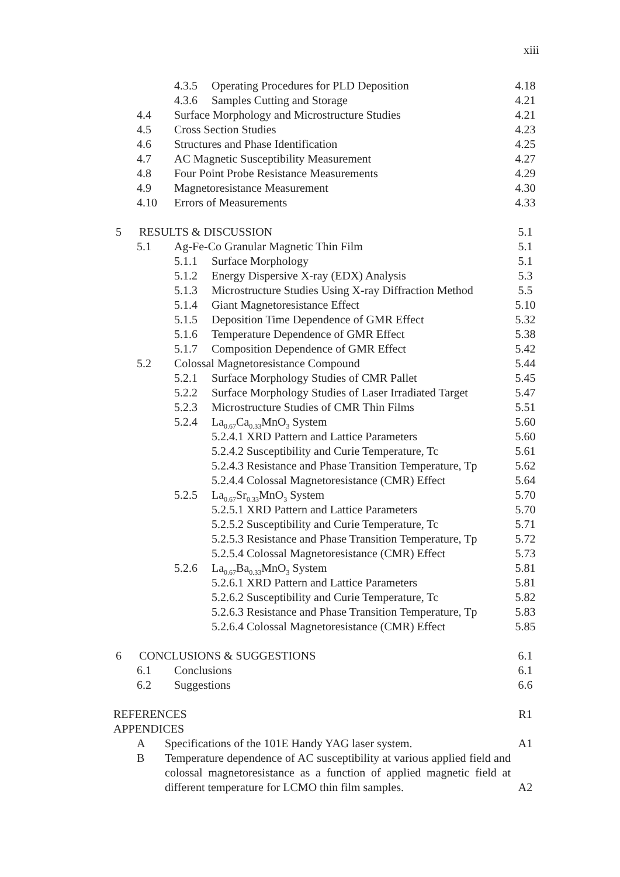xiii
4.3.5 Operating Procedures for PLD Deposition 4.18
4.3.6 Samples Cutting and Storage 4.21
4.4 Surface Morphology and Microstructure Studies 4.21
4.5 Cross Section Studies 4.23
4.6 Structures and Phase Identification 4.25
4.7 AC Magnetic Susceptibility Measurement 4.27
4.8 Four Point Probe Resistance Measurements 4.29
4.9 Magnetoresistance Measurement 4.30
4.10 Errors of Measurements 4.33
5 RESULTS & DISCUSSION 5.1
5.1 Ag-Fe-Co Granular Magnetic Thin Film 5.1
5.1.1 Surface Morphology 5.1
5.1.2 Energy Dispersive X-ray (EDX) Analysis 5.3
5.1.3 Microstructure Studies Using X-ray Diffraction Method 5.5
5.1.4 Giant Magnetoresistance Effect 5.10
5.1.5 Deposition Time Dependence of GMR Effect 5.32
5.1.6 Temperature Dependence of GMR Effect 5.38
5.1.7 Composition Dependence of GMR Effect 5.42
5.2 Colossal Magnetoresistance Compound 5.44
5.2.1 Surface Morphology Studies of CMR Pallet 5.45
5.2.2 Surface Morphology Studies of Laser Irradiated Target 5.47
5.2.3 Microstructure Studies of CMR Thin Films 5.51
5.2.4 La<sub>0.67</sub>Ca<sub>0.33</sub>MnO<sub>3</sub> System 5.60
5.2.4.1 XRD Pattern and Lattice Parameters 5.60
5.2.4.2 Susceptibility and Curie Temperature, Tc 5.61
5.2.4.3 Resistance and Phase Transition Temperature, Tp 5.62
5.2.4.4 Colossal Magnetoresistance (CMR) Effect 5.64
5.2.5 La<sub>0.67</sub>Sr<sub>0.33</sub>MnO<sub>3</sub> System 5.70
5.2.5.1 XRD Pattern and Lattice Parameters 5.70
5.2.5.2 Susceptibility and Curie Temperature, Tc 5.71
5.2.5.3 Resistance and Phase Transition Temperature, Tp 5.72
5.2.5.4 Colossal Magnetoresistance (CMR) Effect 5.73
5.2.6 La<sub>0.67</sub>Ba<sub>0.33</sub>MnO<sub>3</sub> System 5.81
5.2.6.1 XRD Pattern and Lattice Parameters 5.81
5.2.6.2 Susceptibility and Curie Temperature, Tc 5.82
5.2.6.3 Resistance and Phase Transition Temperature, Tp 5.83
5.2.6.4 Colossal Magnetoresistance (CMR) Effect 5.85
6 CONCLUSIONS & SUGGESTIONS 6.1
6.1 Conclusions 6.1
6.2 Suggestions 6.6
REFERENCES R1
APPENDICES
A Specifications of the 101E Handy YAG laser system. A1
B Temperature dependence of AC susceptibility at various applied field and colossal magnetoresistance as a function of applied magnetic field at different temperature for LCMO thin film samples. A2